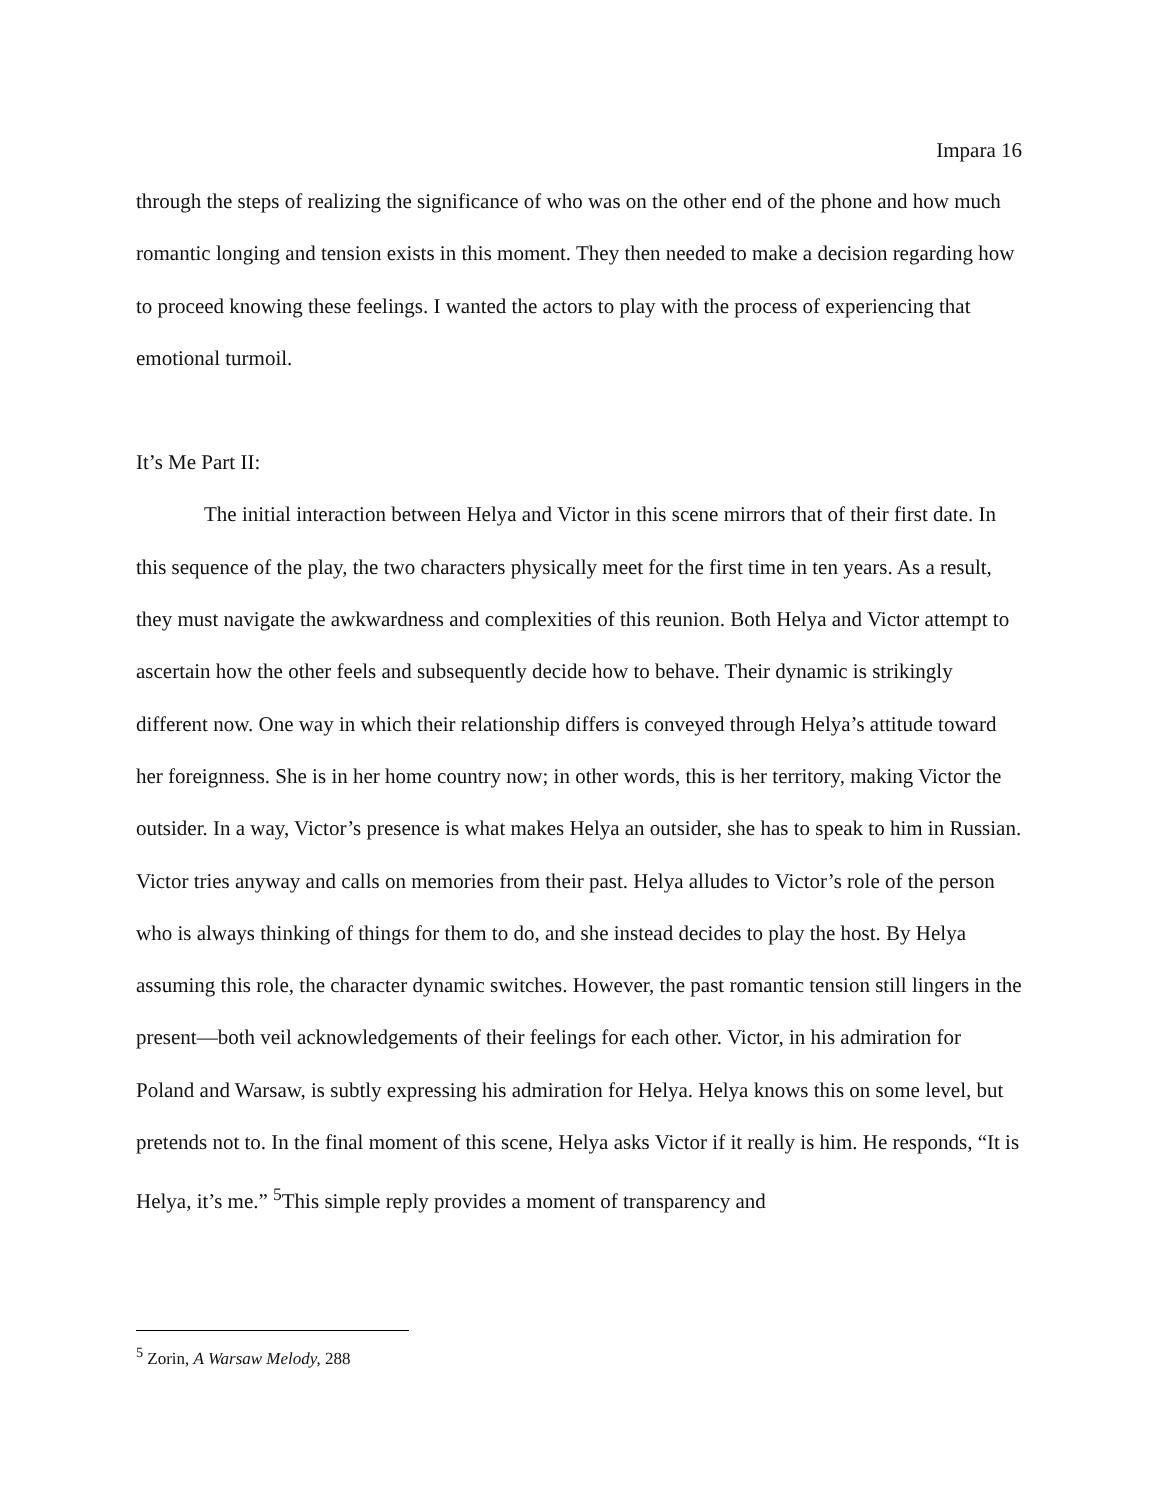Impara 16
through the steps of realizing the significance of who was on the other end of the phone and how much romantic longing and tension exists in this moment. They then needed to make a decision regarding how to proceed knowing these feelings. I wanted the actors to play with the process of experiencing that emotional turmoil.
It’s Me Part II:
The initial interaction between Helya and Victor in this scene mirrors that of their first date. In this sequence of the play, the two characters physically meet for the first time in ten years. As a result, they must navigate the awkwardness and complexities of this reunion. Both Helya and Victor attempt to ascertain how the other feels and subsequently decide how to behave. Their dynamic is strikingly different now. One way in which their relationship differs is conveyed through Helya’s attitude toward her foreignness. She is in her home country now; in other words, this is her territory, making Victor the outsider. In a way, Victor’s presence is what makes Helya an outsider, she has to speak to him in Russian. Victor tries anyway and calls on memories from their past. Helya alludes to Victor’s role of the person who is always thinking of things for them to do, and she instead decides to play the host. By Helya assuming this role, the character dynamic switches. However, the past romantic tension still lingers in the present—both veil acknowledgements of their feelings for each other. Victor, in his admiration for Poland and Warsaw, is subtly expressing his admiration for Helya. Helya knows this on some level, but pretends not to. In the final moment of this scene, Helya asks Victor if it really is him. He responds, “It is Helya, it’s me.” <sup>5</sup>This simple reply provides a moment of transparency and
<sup>5</sup> Zorin, A Warsaw Melody, 288